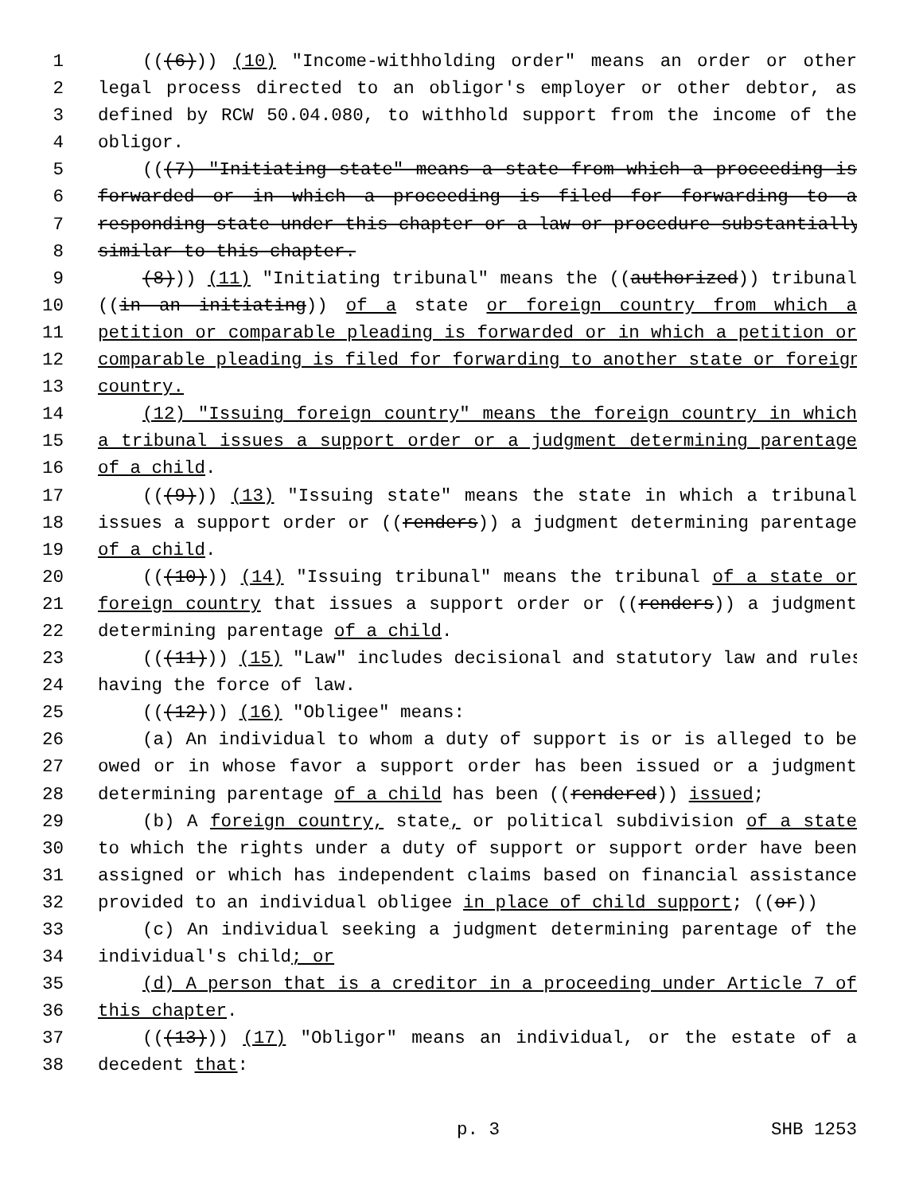1 (((6))) (10) "Income-withholding order" means an order or other
2 legal process directed to an obligor's employer or other debtor, as
3 defined by RCW 50.04.080, to withhold support from the income of the
4 obligor.
5 (((7) "Initiating state" means a state from which a proceeding is
6 forwarded or in which a proceeding is filed for forwarding to a
7 responding state under this chapter or a law or procedure substantially
8 similar to this chapter.
9 (8))) (11) "Initiating tribunal" means the ((authorized)) tribunal
10 ((in an initiating)) of a state or foreign country from which a
11 petition or comparable pleading is forwarded or in which a petition or
12 comparable pleading is filed for forwarding to another state or foreign
13 country.
14 (12) "Issuing foreign country" means the foreign country in which
15 a tribunal issues a support order or a judgment determining parentage
16 of a child.
17 (((9))) (13) "Issuing state" means the state in which a tribunal
18 issues a support order or ((renders)) a judgment determining parentage
19 of a child.
20 (((10))) (14) "Issuing tribunal" means the tribunal of a state or
21 foreign country that issues a support order or ((renders)) a judgment
22 determining parentage of a child.
23 (((11))) (15) "Law" includes decisional and statutory law and rules
24 having the force of law.
25 (((12))) (16) "Obligee" means:
26 (a) An individual to whom a duty of support is or is alleged to be
27 owed or in whose favor a support order has been issued or a judgment
28 determining parentage of a child has been ((rendered)) issued;
29 (b) A foreign country, state, or political subdivision of a state
30 to which the rights under a duty of support or support order have been
31 assigned or which has independent claims based on financial assistance
32 provided to an individual obligee in place of child support; ((or))
33 (c) An individual seeking a judgment determining parentage of the
34 individual's child; or
35 (d) A person that is a creditor in a proceeding under Article 7 of
36 this chapter.
37 (((13))) (17) "Obligor" means an individual, or the estate of a
38 decedent that:
p. 3 SHB 1253